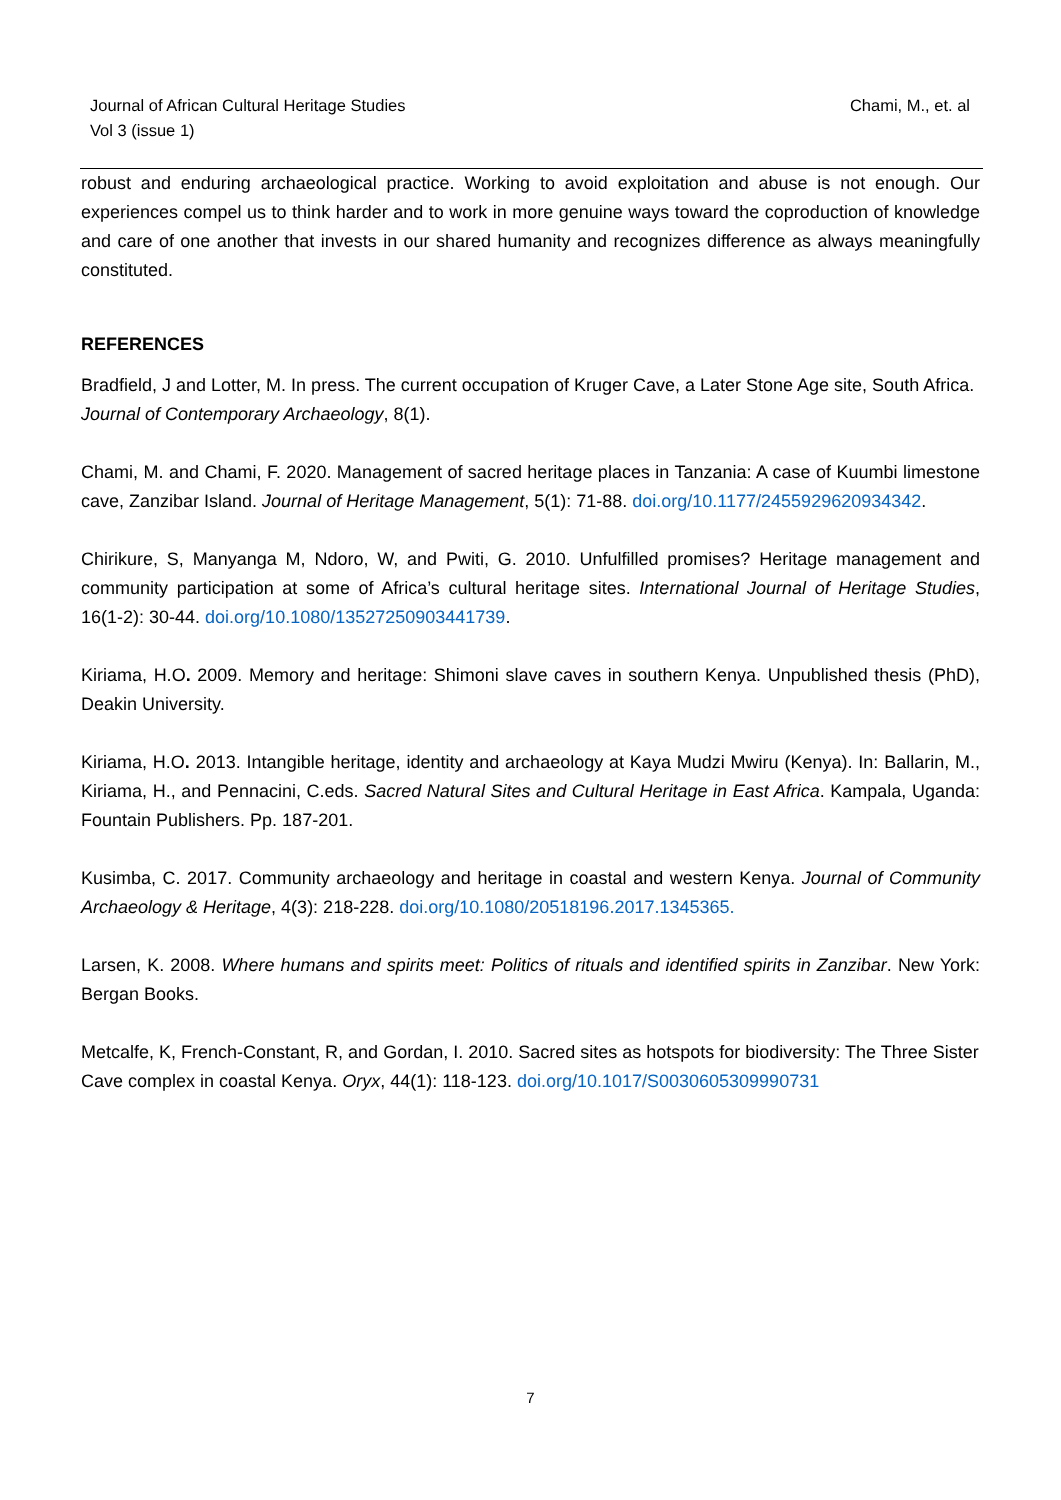Journal of African Cultural Heritage Studies
Vol 3 (issue 1)
Chami, M., et. al
robust and enduring archaeological practice. Working to avoid exploitation and abuse is not enough. Our experiences compel us to think harder and to work in more genuine ways toward the coproduction of knowledge and care of one another that invests in our shared humanity and recognizes difference as always meaningfully constituted.
REFERENCES
Bradfield, J and Lotter, M. In press. The current occupation of Kruger Cave, a Later Stone Age site, South Africa. Journal of Contemporary Archaeology, 8(1).
Chami, M. and Chami, F. 2020. Management of sacred heritage places in Tanzania: A case of Kuumbi limestone cave, Zanzibar Island. Journal of Heritage Management, 5(1): 71-88. doi.org/10.1177/2455929620934342.
Chirikure, S, Manyanga M, Ndoro, W, and Pwiti, G. 2010. Unfulfilled promises? Heritage management and community participation at some of Africa’s cultural heritage sites. International Journal of Heritage Studies, 16(1-2): 30-44. doi.org/10.1080/13527250903441739.
Kiriama, H.O. 2009. Memory and heritage: Shimoni slave caves in southern Kenya. Unpublished thesis (PhD), Deakin University.
Kiriama, H.O. 2013. Intangible heritage, identity and archaeology at Kaya Mudzi Mwiru (Kenya). In: Ballarin, M., Kiriama, H., and Pennacini, C.eds. Sacred Natural Sites and Cultural Heritage in East Africa. Kampala, Uganda: Fountain Publishers. Pp. 187-201.
Kusimba, C. 2017. Community archaeology and heritage in coastal and western Kenya. Journal of Community Archaeology & Heritage, 4(3): 218-228. doi.org/10.1080/20518196.2017.1345365.
Larsen, K. 2008. Where humans and spirits meet: Politics of rituals and identified spirits in Zanzibar. New York: Bergan Books.
Metcalfe, K, French-Constant, R, and Gordan, I. 2010. Sacred sites as hotspots for biodiversity: The Three Sister Cave complex in coastal Kenya. Oryx, 44(1): 118-123. doi.org/10.1017/S0030605309990731
7